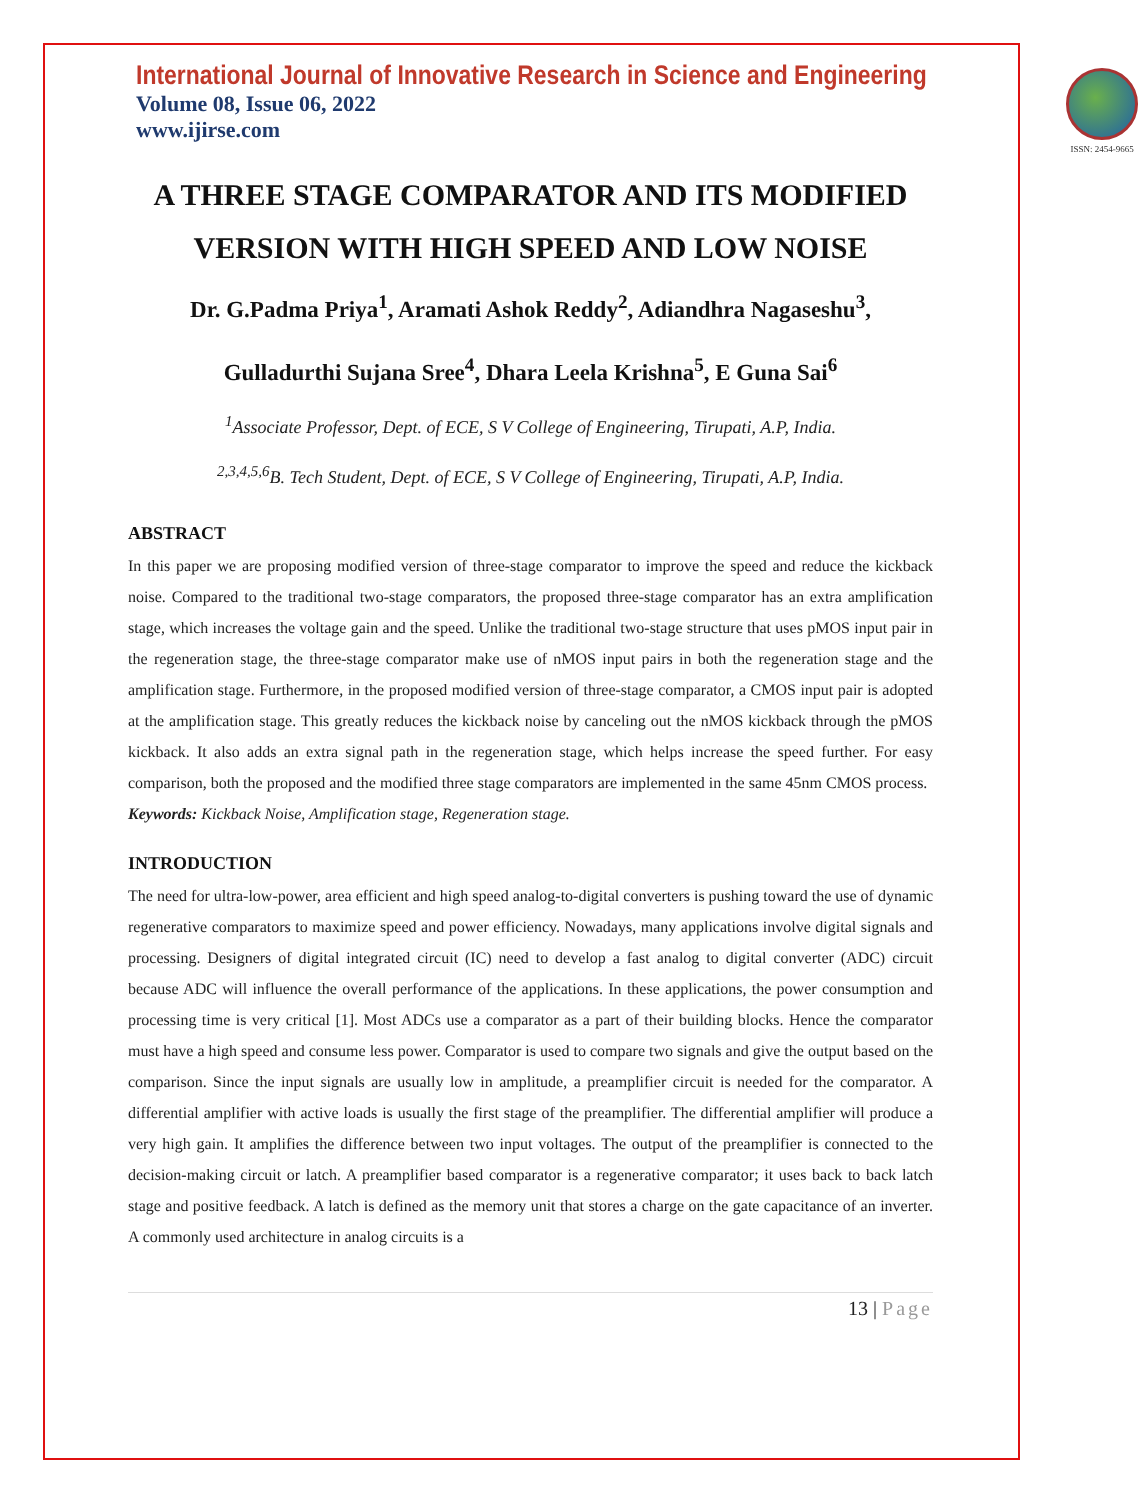International Journal of Innovative Research in Science and Engineering
Volume 08, Issue 06, 2022
www.ijirse.com
ISSN: 2454-9665
A THREE STAGE COMPARATOR AND ITS MODIFIED VERSION WITH HIGH SPEED AND LOW NOISE
Dr. G.Padma Priya<sup>1</sup>, Aramati Ashok Reddy<sup>2</sup>, Adiandhra Nagaseshu<sup>3</sup>,
Gulladurthi Sujana Sree<sup>4</sup>, Dhara Leela Krishna<sup>5</sup>, E Guna Sai<sup>6</sup>
<sup>1</sup> Associate Professor, Dept. of ECE, S V College of Engineering, Tirupati, A.P, India.
<sup>2,3,4,5,6</sup>B. Tech Student, Dept. of ECE, S V College of Engineering, Tirupati, A.P, India.
ABSTRACT
In this paper we are proposing modified version of three-stage comparator to improve the speed and reduce the kickback noise. Compared to the traditional two-stage comparators, the proposed three-stage comparator has an extra amplification stage, which increases the voltage gain and the speed. Unlike the traditional two-stage structure that uses pMOS input pair in the regeneration stage, the three-stage comparator make use of nMOS input pairs in both the regeneration stage and the amplification stage. Furthermore, in the proposed modified version of three-stage comparator, a CMOS input pair is adopted at the amplification stage. This greatly reduces the kickback noise by canceling out the nMOS kickback through the pMOS kickback. It also adds an extra signal path in the regeneration stage, which helps increase the speed further. For easy comparison, both the proposed and the modified three stage comparators are implemented in the same 45nm CMOS process.
Keywords: Kickback Noise, Amplification stage, Regeneration stage.
INTRODUCTION
The need for ultra-low-power, area efficient and high speed analog-to-digital converters is pushing toward the use of dynamic regenerative comparators to maximize speed and power efficiency. Nowadays, many applications involve digital signals and processing. Designers of digital integrated circuit (IC) need to develop a fast analog to digital converter (ADC) circuit because ADC will influence the overall performance of the applications. In these applications, the power consumption and processing time is very critical [1]. Most ADCs use a comparator as a part of their building blocks. Hence the comparator must have a high speed and consume less power. Comparator is used to compare two signals and give the output based on the comparison. Since the input signals are usually low in amplitude, a preamplifier circuit is needed for the comparator. A differential amplifier with active loads is usually the first stage of the preamplifier. The differential amplifier will produce a very high gain. It amplifies the difference between two input voltages. The output of the preamplifier is connected to the decision-making circuit or latch. A preamplifier based comparator is a regenerative comparator; it uses back to back latch stage and positive feedback. A latch is defined as the memory unit that stores a charge on the gate capacitance of an inverter. A commonly used architecture in analog circuits is a
13 | Page